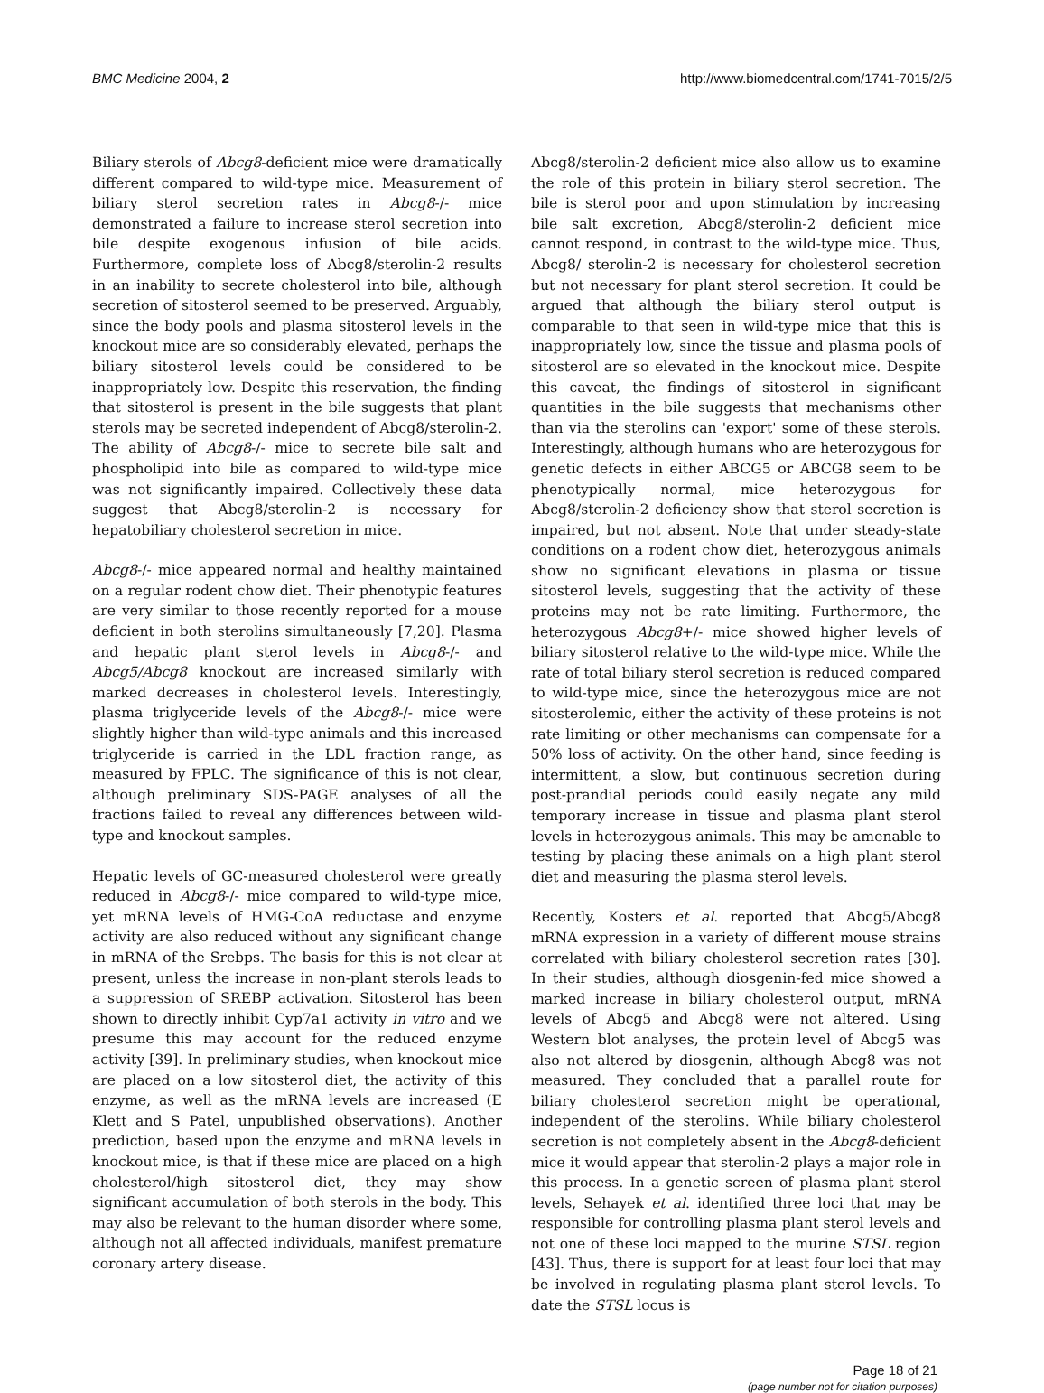BMC Medicine 2004, 2 http://www.biomedcentral.com/1741-7015/2/5
Biliary sterols of Abcg8-deficient mice were dramatically different compared to wild-type mice. Measurement of biliary sterol secretion rates in Abcg8-/- mice demonstrated a failure to increase sterol secretion into bile despite exogenous infusion of bile acids. Furthermore, complete loss of Abcg8/sterolin-2 results in an inability to secrete cholesterol into bile, although secretion of sitosterol seemed to be preserved. Arguably, since the body pools and plasma sitosterol levels in the knockout mice are so considerably elevated, perhaps the biliary sitosterol levels could be considered to be inappropriately low. Despite this reservation, the finding that sitosterol is present in the bile suggests that plant sterols may be secreted independent of Abcg8/sterolin-2. The ability of Abcg8-/- mice to secrete bile salt and phospholipid into bile as compared to wild-type mice was not significantly impaired. Collectively these data suggest that Abcg8/sterolin-2 is necessary for hepatobiliary cholesterol secretion in mice.
Abcg8-/- mice appeared normal and healthy maintained on a regular rodent chow diet. Their phenotypic features are very similar to those recently reported for a mouse deficient in both sterolins simultaneously [7,20]. Plasma and hepatic plant sterol levels in Abcg8-/- and Abcg5/Abcg8 knockout are increased similarly with marked decreases in cholesterol levels. Interestingly, plasma triglyceride levels of the Abcg8-/- mice were slightly higher than wild-type animals and this increased triglyceride is carried in the LDL fraction range, as measured by FPLC. The significance of this is not clear, although preliminary SDS-PAGE analyses of all the fractions failed to reveal any differences between wild-type and knockout samples.
Hepatic levels of GC-measured cholesterol were greatly reduced in Abcg8-/- mice compared to wild-type mice, yet mRNA levels of HMG-CoA reductase and enzyme activity are also reduced without any significant change in mRNA of the Srebps. The basis for this is not clear at present, unless the increase in non-plant sterols leads to a suppression of SREBP activation. Sitosterol has been shown to directly inhibit Cyp7a1 activity in vitro and we presume this may account for the reduced enzyme activity [39]. In preliminary studies, when knockout mice are placed on a low sitosterol diet, the activity of this enzyme, as well as the mRNA levels are increased (E Klett and S Patel, unpublished observations). Another prediction, based upon the enzyme and mRNA levels in knockout mice, is that if these mice are placed on a high cholesterol/high sitosterol diet, they may show significant accumulation of both sterols in the body. This may also be relevant to the human disorder where some, although not all affected individuals, manifest premature coronary artery disease.
Abcg8/sterolin-2 deficient mice also allow us to examine the role of this protein in biliary sterol secretion. The bile is sterol poor and upon stimulation by increasing bile salt excretion, Abcg8/sterolin-2 deficient mice cannot respond, in contrast to the wild-type mice. Thus, Abcg8/ sterolin-2 is necessary for cholesterol secretion but not necessary for plant sterol secretion. It could be argued that although the biliary sterol output is comparable to that seen in wild-type mice that this is inappropriately low, since the tissue and plasma pools of sitosterol are so elevated in the knockout mice. Despite this caveat, the findings of sitosterol in significant quantities in the bile suggests that mechanisms other than via the sterolins can 'export' some of these sterols. Interestingly, although humans who are heterozygous for genetic defects in either ABCG5 or ABCG8 seem to be phenotypically normal, mice heterozygous for Abcg8/sterolin-2 deficiency show that sterol secretion is impaired, but not absent. Note that under steady-state conditions on a rodent chow diet, heterozygous animals show no significant elevations in plasma or tissue sitosterol levels, suggesting that the activity of these proteins may not be rate limiting. Furthermore, the heterozygous Abcg8+/- mice showed higher levels of biliary sitosterol relative to the wild-type mice. While the rate of total biliary sterol secretion is reduced compared to wild-type mice, since the heterozygous mice are not sitosterolemic, either the activity of these proteins is not rate limiting or other mechanisms can compensate for a 50% loss of activity. On the other hand, since feeding is intermittent, a slow, but continuous secretion during post-prandial periods could easily negate any mild temporary increase in tissue and plasma plant sterol levels in heterozygous animals. This may be amenable to testing by placing these animals on a high plant sterol diet and measuring the plasma sterol levels.
Recently, Kosters et al. reported that Abcg5/Abcg8 mRNA expression in a variety of different mouse strains correlated with biliary cholesterol secretion rates [30]. In their studies, although diosgenin-fed mice showed a marked increase in biliary cholesterol output, mRNA levels of Abcg5 and Abcg8 were not altered. Using Western blot analyses, the protein level of Abcg5 was also not altered by diosgenin, although Abcg8 was not measured. They concluded that a parallel route for biliary cholesterol secretion might be operational, independent of the sterolins. While biliary cholesterol secretion is not completely absent in the Abcg8-deficient mice it would appear that sterolin-2 plays a major role in this process. In a genetic screen of plasma plant sterol levels, Sehayek et al. identified three loci that may be responsible for controlling plasma plant sterol levels and not one of these loci mapped to the murine STSL region [43]. Thus, there is support for at least four loci that may be involved in regulating plasma plant sterol levels. To date the STSL locus is
Page 18 of 21
(page number not for citation purposes)